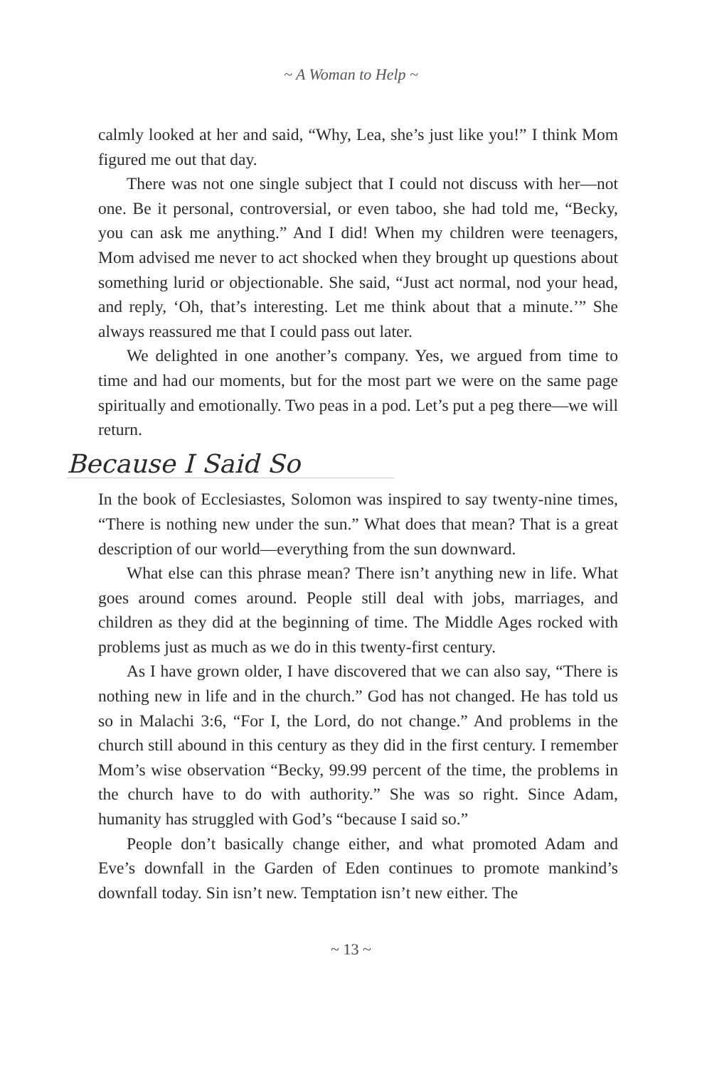~ A Woman to Help ~
calmly looked at her and said, “Why, Lea, she’s just like you!” I think Mom figured me out that day.
There was not one single subject that I could not discuss with her—not one. Be it personal, controversial, or even taboo, she had told me, “Becky, you can ask me anything.” And I did! When my children were teenagers, Mom advised me never to act shocked when they brought up questions about something lurid or objectionable. She said, “Just act normal, nod your head, and reply, ‘Oh, that’s interesting. Let me think about that a minute.’” She always reassured me that I could pass out later.
We delighted in one another’s company. Yes, we argued from time to time and had our moments, but for the most part we were on the same page spiritually and emotionally. Two peas in a pod. Let’s put a peg there—we will return.
Because I Said So
In the book of Ecclesiastes, Solomon was inspired to say twenty-nine times, “There is nothing new under the sun.” What does that mean? That is a great description of our world—everything from the sun downward.
What else can this phrase mean? There isn’t anything new in life. What goes around comes around. People still deal with jobs, marriages, and children as they did at the beginning of time. The Middle Ages rocked with problems just as much as we do in this twenty-first century.
As I have grown older, I have discovered that we can also say, “There is nothing new in life and in the church.” God has not changed. He has told us so in Malachi 3:6, “For I, the Lord, do not change.” And problems in the church still abound in this century as they did in the first century. I remember Mom’s wise observation “Becky, 99.99 percent of the time, the problems in the church have to do with authority.” She was so right. Since Adam, humanity has struggled with God’s “because I said so.”
People don’t basically change either, and what promoted Adam and Eve’s downfall in the Garden of Eden continues to promote mankind’s downfall today. Sin isn’t new. Temptation isn’t new either. The
~ 13 ~